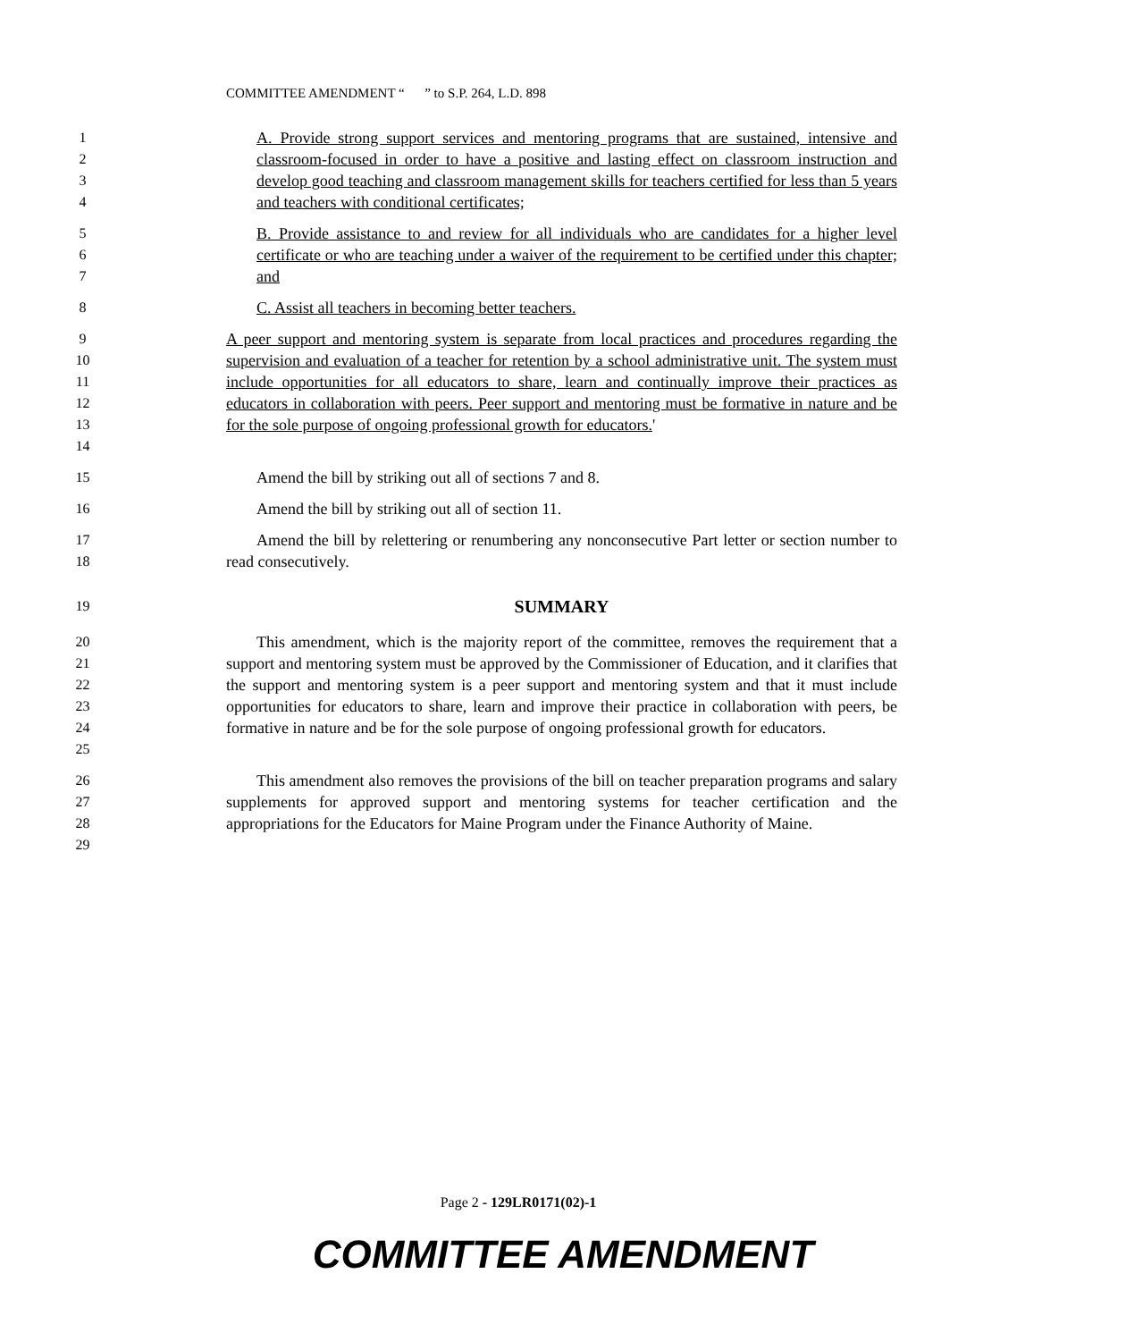COMMITTEE AMENDMENT “ ” to S.P. 264, L.D. 898
1
2
3
4
A. Provide strong support services and mentoring programs that are sustained, intensive and classroom-focused in order to have a positive and lasting effect on classroom instruction and develop good teaching and classroom management skills for teachers certified for less than 5 years and teachers with conditional certificates;
5
6
7
B. Provide assistance to and review for all individuals who are candidates for a higher level certificate or who are teaching under a waiver of the requirement to be certified under this chapter; and
8 C. Assist all teachers in becoming better teachers.
9
10
11
12
13
14
A peer support and mentoring system is separate from local practices and procedures regarding the supervision and evaluation of a teacher for retention by a school administrative unit. The system must include opportunities for all educators to share, learn and continually improve their practices as educators in collaboration with peers. Peer support and mentoring must be formative in nature and be for the sole purpose of ongoing professional growth for educators.'
15 Amend the bill by striking out all of sections 7 and 8.
16 Amend the bill by striking out all of section 11.
17
18
Amend the bill by relettering or renumbering any nonconsecutive Part letter or section number to read consecutively.
19
SUMMARY
20
21
22
23
24
25
This amendment, which is the majority report of the committee, removes the requirement that a support and mentoring system must be approved by the Commissioner of Education, and it clarifies that the support and mentoring system is a peer support and mentoring system and that it must include opportunities for educators to share, learn and improve their practice in collaboration with peers, be formative in nature and be for the sole purpose of ongoing professional growth for educators.
26
27
28
29
This amendment also removes the provisions of the bill on teacher preparation programs and salary supplements for approved support and mentoring systems for teacher certification and the appropriations for the Educators for Maine Program under the Finance Authority of Maine.
Page 2 - 129LR0171(02)-1
COMMITTEE AMENDMENT